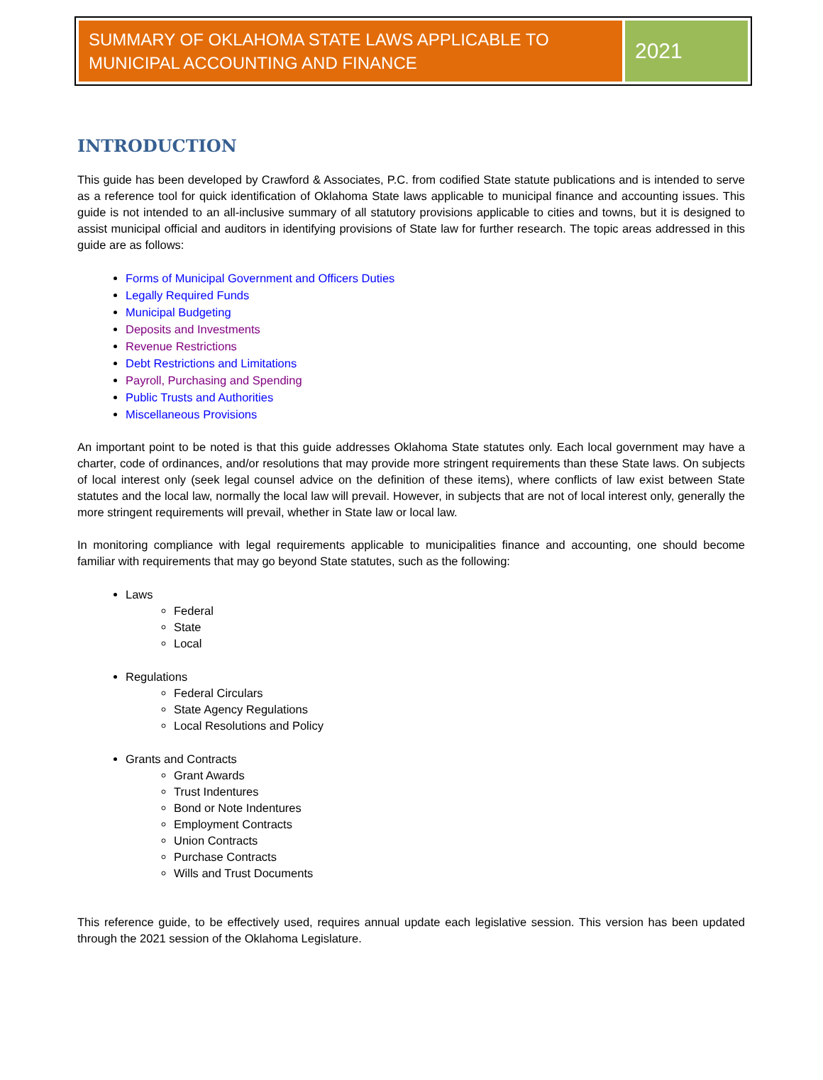SUMMARY OF OKLAHOMA STATE LAWS APPLICABLE TO MUNICIPAL ACCOUNTING AND FINANCE
2021
INTRODUCTION
This guide has been developed by Crawford & Associates, P.C. from codified State statute publications and is intended to serve as a reference tool for quick identification of Oklahoma State laws applicable to municipal finance and accounting issues. This guide is not intended to an all-inclusive summary of all statutory provisions applicable to cities and towns, but it is designed to assist municipal official and auditors in identifying provisions of State law for further research. The topic areas addressed in this guide are as follows:
Forms of Municipal Government and Officers Duties
Legally Required Funds
Municipal Budgeting
Deposits and Investments
Revenue Restrictions
Debt Restrictions and Limitations
Payroll, Purchasing and Spending
Public Trusts and Authorities
Miscellaneous Provisions
An important point to be noted is that this guide addresses Oklahoma State statutes only. Each local government may have a charter, code of ordinances, and/or resolutions that may provide more stringent requirements than these State laws. On subjects of local interest only (seek legal counsel advice on the definition of these items), where conflicts of law exist between State statutes and the local law, normally the local law will prevail. However, in subjects that are not of local interest only, generally the more stringent requirements will prevail, whether in State law or local law.
In monitoring compliance with legal requirements applicable to municipalities finance and accounting, one should become familiar with requirements that may go beyond State statutes, such as the following:
Laws
Federal
State
Local
Regulations
Federal Circulars
State Agency Regulations
Local Resolutions and Policy
Grants and Contracts
Grant Awards
Trust Indentures
Bond or Note Indentures
Employment Contracts
Union Contracts
Purchase Contracts
Wills and Trust Documents
This reference guide, to be effectively used, requires annual update each legislative session. This version has been updated through the 2021 session of the Oklahoma Legislature.